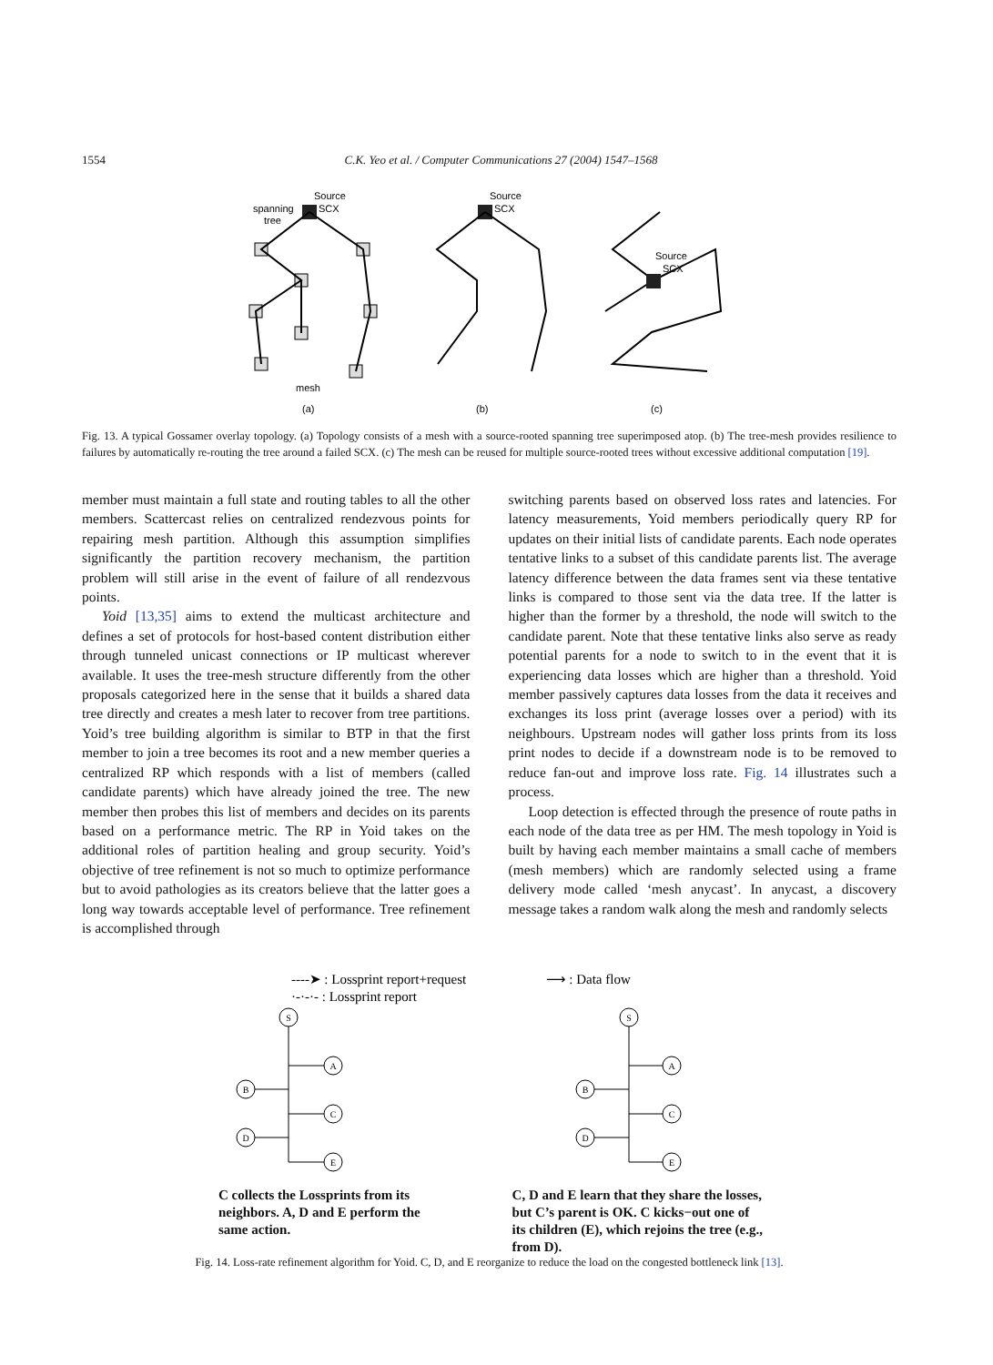1554 C.K. Yeo et al. / Computer Communications 27 (2004) 1547–1568
Source
SCX
spanning
tree
mesh
(a)
Source
SCX
(b)
Source
SCX
(c)
Fig. 13. A typical Gossamer overlay topology. (a) Topology consists of a mesh with a source-rooted spanning tree superimposed atop. (b) The tree-mesh provides resilience to failures by automatically re-routing the tree around a failed SCX. (c) The mesh can be reused for multiple source-rooted trees without excessive additional computation [19].
member must maintain a full state and routing tables to all the other members. Scattercast relies on centralized rendezvous points for repairing mesh partition. Although this assumption simplifies significantly the partition recovery mechanism, the partition problem will still arise in the event of failure of all rendezvous points.
Yoid [13,35] aims to extend the multicast architecture and defines a set of protocols for host-based content distribution either through tunneled unicast connections or IP multicast wherever available. It uses the tree-mesh structure differently from the other proposals categorized here in the sense that it builds a shared data tree directly and creates a mesh later to recover from tree partitions. Yoid’s tree building algorithm is similar to BTP in that the first member to join a tree becomes its root and a new member queries a centralized RP which responds with a list of members (called candidate parents) which have already joined the tree. The new member then probes this list of members and decides on its parents based on a performance metric. The RP in Yoid takes on the additional roles of partition healing and group security. Yoid’s objective of tree refinement is not so much to optimize performance but to avoid pathologies as its creators believe that the latter goes a long way towards acceptable level of performance. Tree refinement is accomplished through
switching parents based on observed loss rates and latencies. For latency measurements, Yoid members periodically query RP for updates on their initial lists of candidate parents. Each node operates tentative links to a subset of this candidate parents list. The average latency difference between the data frames sent via these tentative links is compared to those sent via the data tree. If the latter is higher than the former by a threshold, the node will switch to the candidate parent. Note that these tentative links also serve as ready potential parents for a node to switch to in the event that it is experiencing data losses which are higher than a threshold. Yoid member passively captures data losses from the data it receives and exchanges its loss print (average losses over a period) with its neighbours. Upstream nodes will gather loss prints from its loss print nodes to decide if a downstream node is to be removed to reduce fan-out and improve loss rate. Fig. 14 illustrates such a process.
Loop detection is effected through the presence of route paths in each node of the data tree as per HM. The mesh topology in Yoid is built by having each member maintains a small cache of members (mesh members) which are randomly selected using a frame delivery mode called ‘mesh anycast’. In anycast, a discovery message takes a random walk along the mesh and randomly selects
----➤ : Lossprint report+request
·-·-·- : Lossprint report
⟶ : Data flow
S
A
B
C
D
E
S
A
B
C
D
E
C collects the Lossprints from its neighbors. A, D and E perform the same action.
C, D and E learn that they share the losses, but C’s parent is OK. C kicks−out one of its children (E), which rejoins the tree (e.g., from D).
Fig. 14. Loss-rate refinement algorithm for Yoid. C, D, and E reorganize to reduce the load on the congested bottleneck link [13].